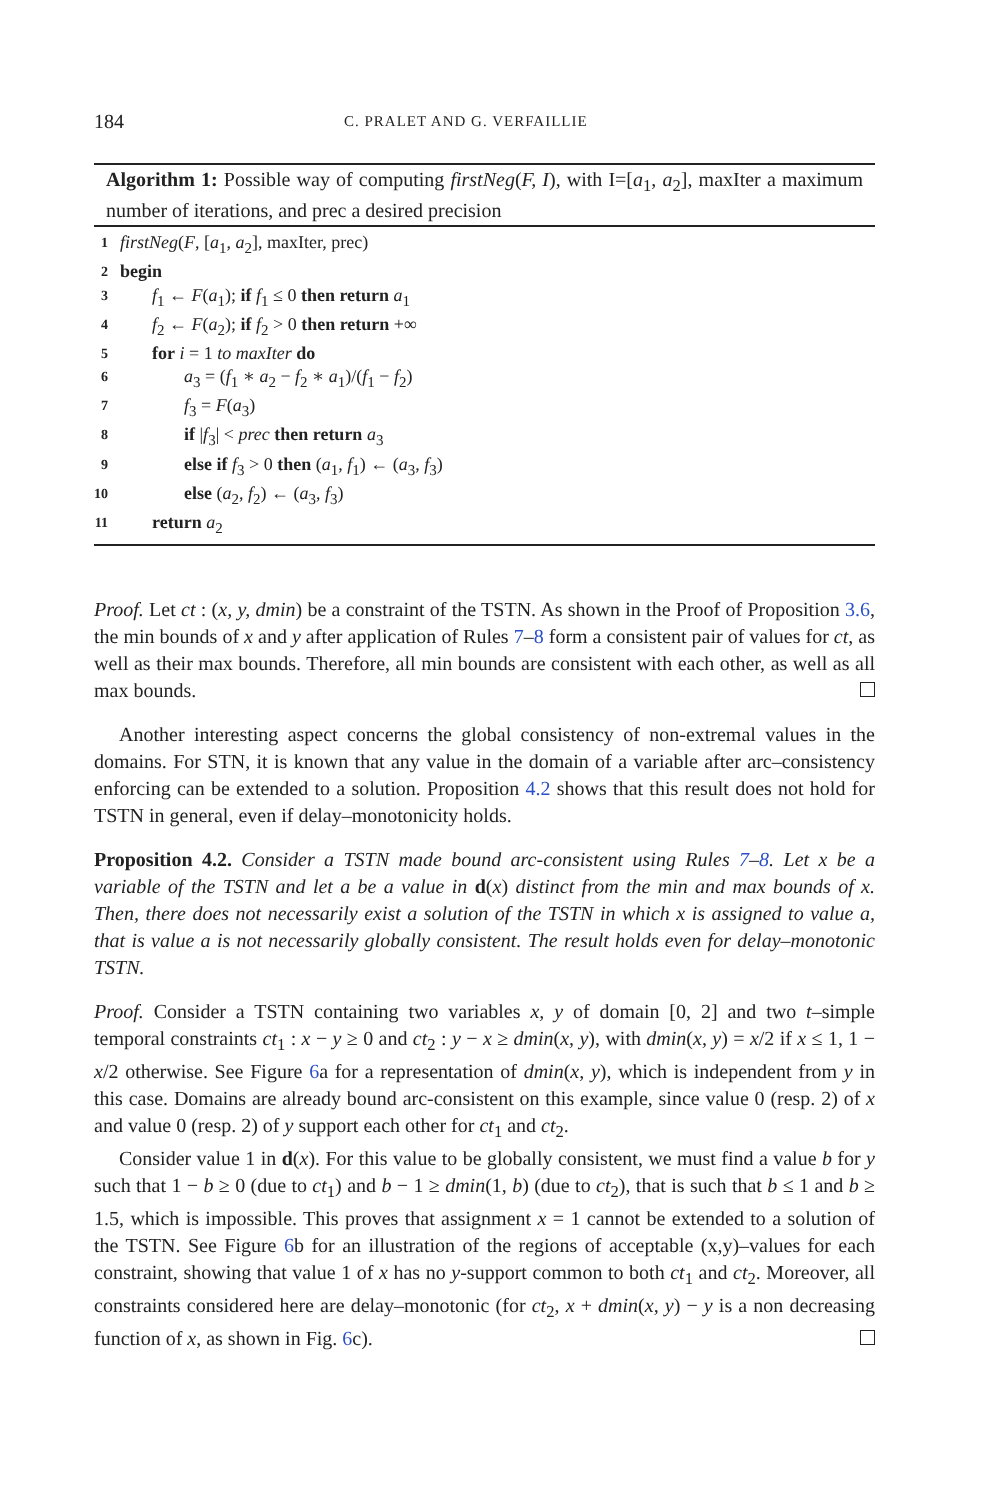184 C. PRALET AND G. VERFAILLIE
Algorithm 1: Possible way of computing firstNeg(F, I), with I=[a<sub>1</sub>, a<sub>2</sub>], maxIter a maximum number of iterations, and prec a desired precision
1 firstNeg(F, [a<sub>1</sub>, a<sub>2</sub>], maxIter, prec)
2 begin
3 f<sub>1</sub> ← F(a<sub>1</sub>); if f<sub>1</sub> ≤ 0 then return a<sub>1</sub>
4 f<sub>2</sub> ← F(a<sub>2</sub>); if f<sub>2</sub> > 0 then return +∞
5 for i = 1 to maxIter do
6 a<sub>3</sub> = (f<sub>1</sub> ∗ a<sub>2</sub> − f<sub>2</sub> ∗ a<sub>1</sub>)/(f<sub>1</sub> − f<sub>2</sub>)
7 f<sub>3</sub> = F(a<sub>3</sub>)
8 if |f<sub>3</sub>| < prec then return a<sub>3</sub>
9 else if f<sub>3</sub> > 0 then (a<sub>1</sub>, f<sub>1</sub>) ← (a<sub>3</sub>, f<sub>3</sub>)
10 else (a<sub>2</sub>, f<sub>2</sub>) ← (a<sub>3</sub>, f<sub>3</sub>)
11 return a<sub>2</sub>
Proof. Let ct : (x, y, dmin) be a constraint of the TSTN. As shown in the Proof of Proposition 3.6, the min bounds of x and y after application of Rules 7–8 form a consistent pair of values for ct, as well as their max bounds. Therefore, all min bounds are consistent with each other, as well as all max bounds.
Another interesting aspect concerns the global consistency of non-extremal values in the domains. For STN, it is known that any value in the domain of a variable after arc–consistency enforcing can be extended to a solution. Proposition 4.2 shows that this result does not hold for TSTN in general, even if delay–monotonicity holds.
Proposition 4.2. Consider a TSTN made bound arc-consistent using Rules 7–8. Let x be a variable of the TSTN and let a be a value in d(x) distinct from the min and max bounds of x. Then, there does not necessarily exist a solution of the TSTN in which x is assigned to value a, that is value a is not necessarily globally consistent. The result holds even for delay–monotonic TSTN.
Proof. Consider a TSTN containing two variables x, y of domain [0, 2] and two t–simple temporal constraints ct<sub>1</sub> : x − y ≥ 0 and ct<sub>2</sub> : y − x ≥ dmin(x, y), with dmin(x, y) = x/2 if x ≤ 1, 1 − x/2 otherwise. See Figure 6a for a representation of dmin(x, y), which is independent from y in this case. Domains are already bound arc-consistent on this example, since value 0 (resp. 2) of x and value 0 (resp. 2) of y support each other for ct<sub>1</sub> and ct<sub>2</sub>.
Consider value 1 in d(x). For this value to be globally consistent, we must find a value b for y such that 1 − b ≥ 0 (due to ct<sub>1</sub>) and b − 1 ≥ dmin(1, b) (due to ct<sub>2</sub>), that is such that b ≤ 1 and b ≥ 1.5, which is impossible. This proves that assignment x = 1 cannot be extended to a solution of the TSTN. See Figure 6b for an illustration of the regions of acceptable (x,y)–values for each constraint, showing that value 1 of x has no y-support common to both ct<sub>1</sub> and ct<sub>2</sub>. Moreover, all constraints considered here are delay–monotonic (for ct<sub>2</sub>, x + dmin(x, y) − y is a non decreasing function of x, as shown in Fig. 6c).